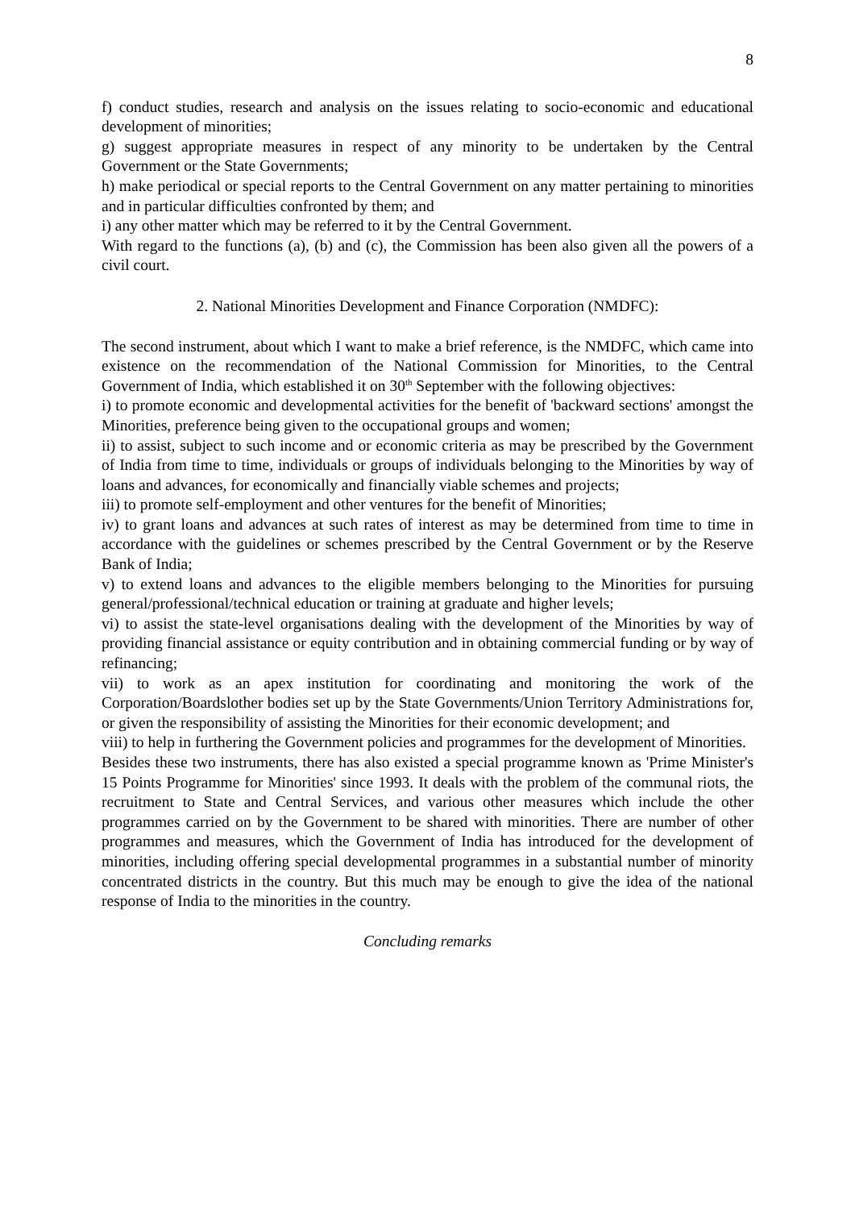8
f) conduct studies, research and analysis on the issues relating to socio-economic and educational development of minorities;
g) suggest appropriate measures in respect of any minority to be undertaken by the Central Government or the State Governments;
h) make periodical or special reports to the Central Government on any matter pertaining to minorities and in particular difficulties confronted by them; and
i) any other matter which may be referred to it by the Central Government.
With regard to the functions (a), (b) and (c), the Commission has been also given all the powers of a civil court.
2. National Minorities Development and Finance Corporation (NMDFC):
The second instrument, about which I want to make a brief reference, is the NMDFC, which came into existence on the recommendation of the National Commission for Minorities, to the Central Government of India, which established it on 30<sup>th</sup> September with the following objectives:
i) to promote economic and developmental activities for the benefit of 'backward sections' amongst the Minorities, preference being given to the occupational groups and women;
ii) to assist, subject to such income and or economic criteria as may be prescribed by the Government of India from time to time, individuals or groups of individuals belonging to the Minorities by way of loans and advances, for economically and financially viable schemes and projects;
iii) to promote self-employment and other ventures for the benefit of Minorities;
iv) to grant loans and advances at such rates of interest as may be determined from time to time in accordance with the guidelines or schemes prescribed by the Central Government or by the Reserve Bank of India;
v) to extend loans and advances to the eligible members belonging to the Minorities for pursuing general/professional/technical education or training at graduate and higher levels;
vi) to assist the state-level organisations dealing with the development of the Minorities by way of providing financial assistance or equity contribution and in obtaining commercial funding or by way of refinancing;
vii) to work as an apex institution for coordinating and monitoring the work of the Corporation/Boardslother bodies set up by the State Governments/Union Territory Administrations for, or given the responsibility of assisting the Minorities for their economic development; and
viii) to help in furthering the Government policies and programmes for the development of Minorities.
Besides these two instruments, there has also existed a special programme known as 'Prime Minister's 15 Points Programme for Minorities' since 1993. It deals with the problem of the communal riots, the recruitment to State and Central Services, and various other measures which include the other programmes carried on by the Government to be shared with minorities. There are number of other programmes and measures, which the Government of India has introduced for the development of minorities, including offering special developmental programmes in a substantial number of minority concentrated districts in the country. But this much may be enough to give the idea of the national response of India to the minorities in the country.
Concluding remarks